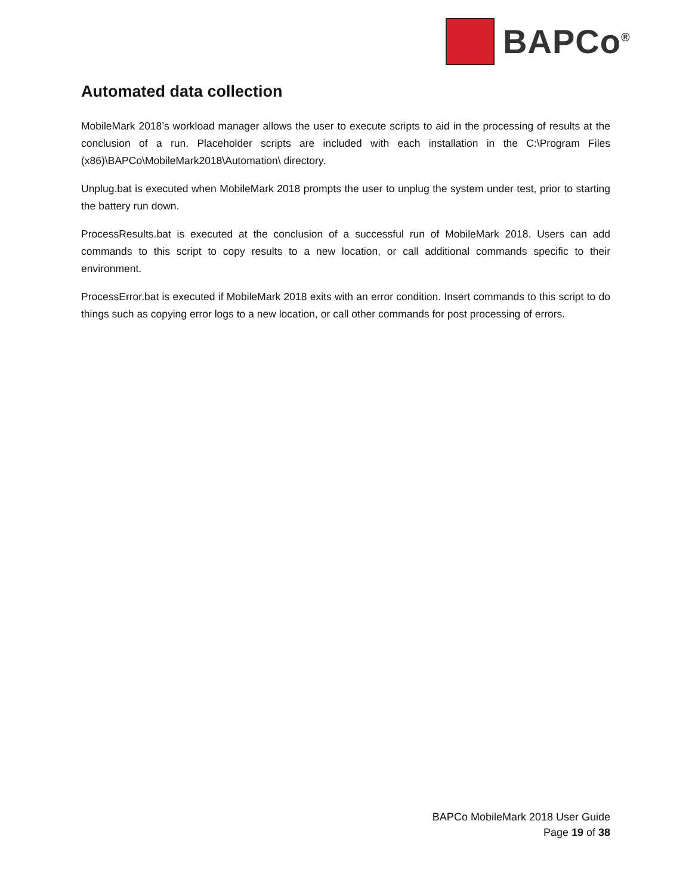BAPCo<sup>®</sup>
Automated data collection
MobileMark 2018’s workload manager allows the user to execute scripts to aid in the processing of results at the conclusion of a run. Placeholder scripts are included with each installation in the C:\Program Files (x86)\BAPCo\MobileMark2018\Automation\ directory.
Unplug.bat is executed when MobileMark 2018 prompts the user to unplug the system under test, prior to starting the battery run down.
ProcessResults.bat is executed at the conclusion of a successful run of MobileMark 2018. Users can add commands to this script to copy results to a new location, or call additional commands specific to their environment.
ProcessError.bat is executed if MobileMark 2018 exits with an error condition. Insert commands to this script to do things such as copying error logs to a new location, or call other commands for post processing of errors.
BAPCo MobileMark 2018 User Guide
Page 19 of 38